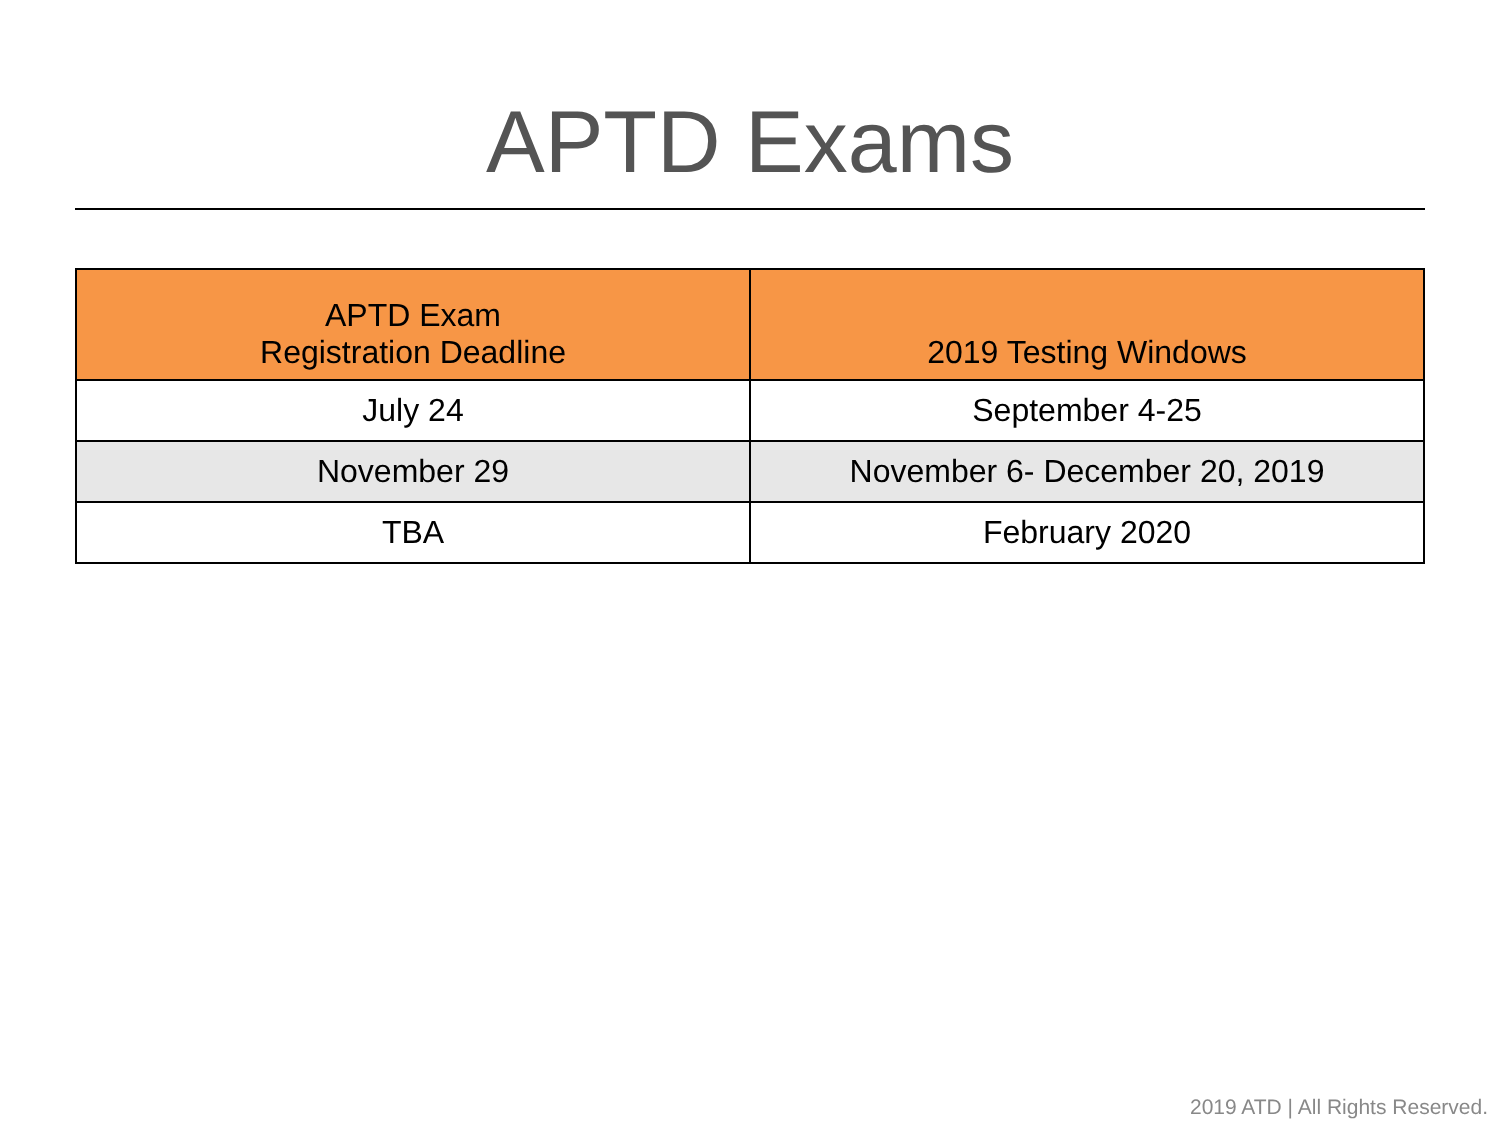APTD Exams
| APTD Exam Registration Deadline | 2019 Testing Windows |
| --- | --- |
| July 24 | September 4-25 |
| November 29 | November 6- December 20, 2019 |
| TBA | February 2020 |
2019 ATD | All Rights Reserved.